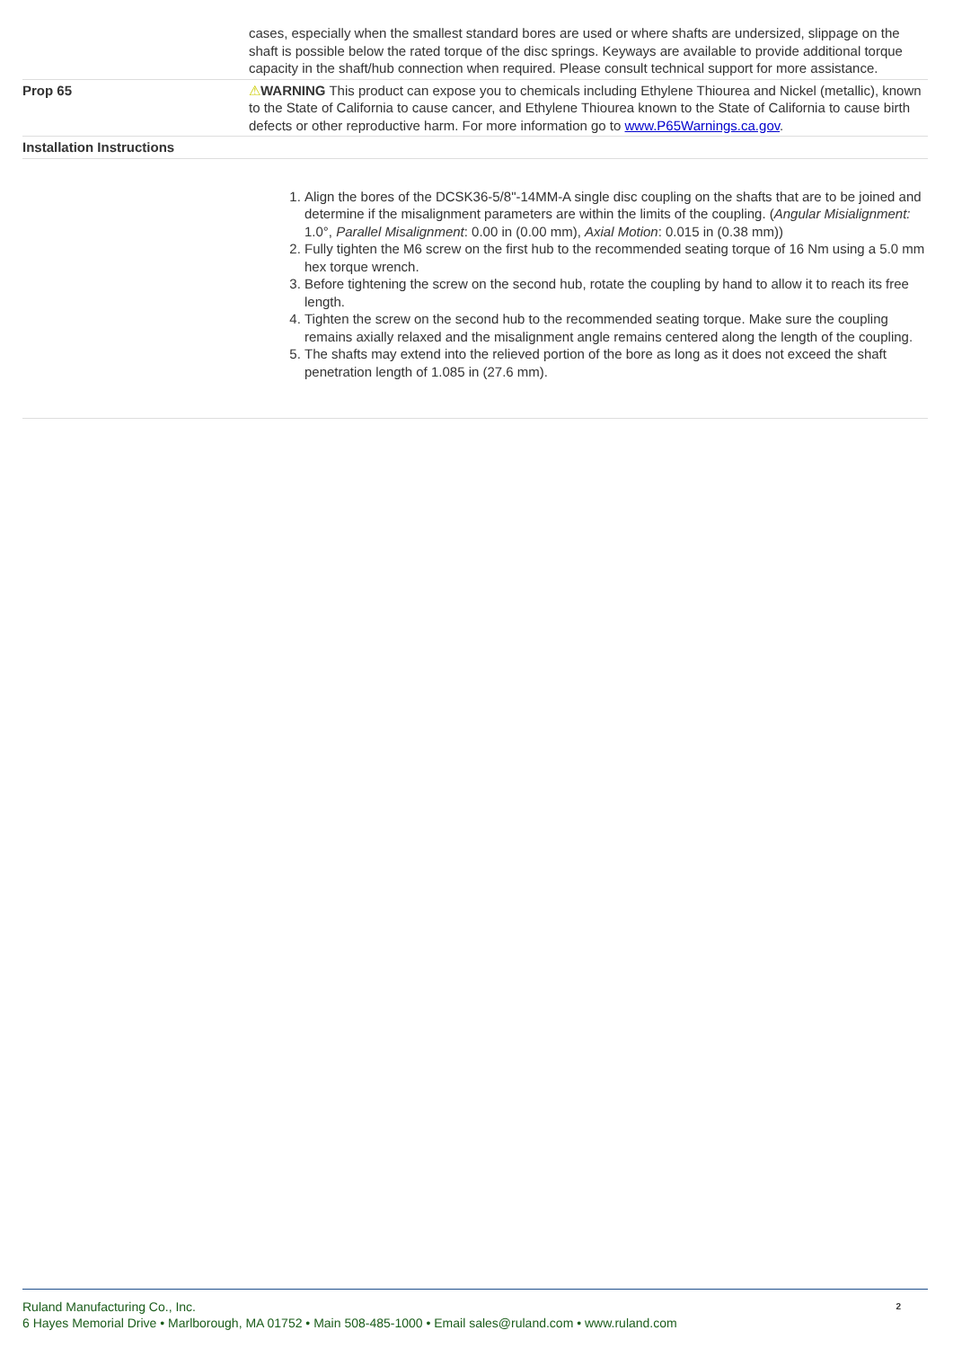| | cases, especially when the smallest standard bores are used or where shafts are undersized, slippage on the shaft is possible below the rated torque of the disc springs. Keyways are available to provide additional torque capacity in the shaft/hub connection when required. Please consult technical support for more assistance. |
| Prop 65 | ⚠ WARNING This product can expose you to chemicals including Ethylene Thiourea and Nickel (metallic), known to the State of California to cause cancer, and Ethylene Thiourea known to the State of California to cause birth defects or other reproductive harm. For more information go to www.P65Warnings.ca.gov . |
| Installation Instructions | |
| | 1. Align the bores of the DCSK36-5/8"-14MM-A single disc coupling on the shafts that are to be joined and determine if the misalignment parameters are within the limits of the coupling. ( Angular Misialignment: 1.0°, Parallel Misalignment : 0.00 in (0.00 mm), Axial Motion : 0.015 in (0.38 mm)) 2. Fully tighten the M6 screw on the first hub to the recommended seating torque of 16 Nm using a 5.0 mm hex torque wrench. 3. Before tightening the screw on the second hub, rotate the coupling by hand to allow it to reach its free length. 4. Tighten the screw on the second hub to the recommended seating torque. Make sure the coupling remains axially relaxed and the misalignment angle remains centered along the length of the coupling. 5. The shafts may extend into the relieved portion of the bore as long as it does not exceed the shaft penetration length of 1.085 in (27.6 mm). |
Ruland Manufacturing Co., Inc.
6 Hayes Memorial Drive • Marlborough, MA 01752 • Main 508-485-1000 • Email sales@ruland.com • www.ruland.com
2